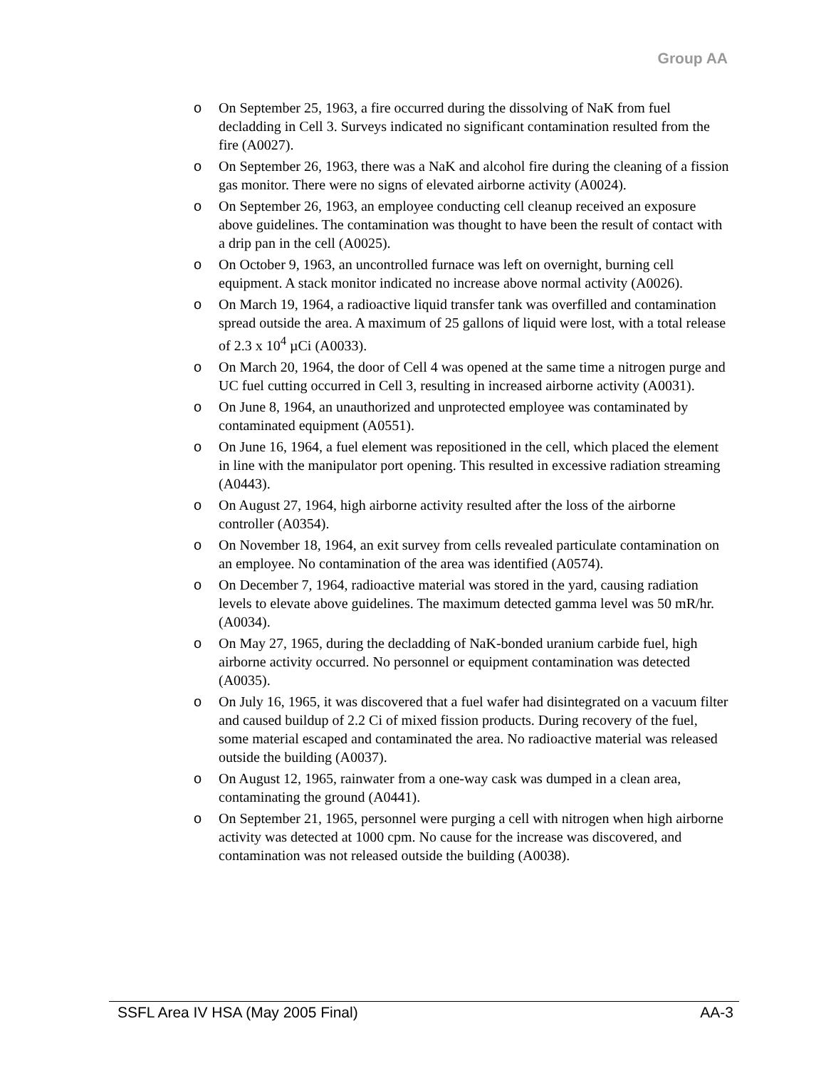Group AA
o On September 25, 1963, a fire occurred during the dissolving of NaK from fuel decladding in Cell 3. Surveys indicated no significant contamination resulted from the fire (A0027).
o On September 26, 1963, there was a NaK and alcohol fire during the cleaning of a fission gas monitor. There were no signs of elevated airborne activity (A0024).
o On September 26, 1963, an employee conducting cell cleanup received an exposure above guidelines. The contamination was thought to have been the result of contact with a drip pan in the cell (A0025).
o On October 9, 1963, an uncontrolled furnace was left on overnight, burning cell equipment. A stack monitor indicated no increase above normal activity (A0026).
o On March 19, 1964, a radioactive liquid transfer tank was overfilled and contamination spread outside the area. A maximum of 25 gallons of liquid were lost, with a total release of 2.3 x 10<sup>4</sup> µCi (A0033).
o On March 20, 1964, the door of Cell 4 was opened at the same time a nitrogen purge and UC fuel cutting occurred in Cell 3, resulting in increased airborne activity (A0031).
o On June 8, 1964, an unauthorized and unprotected employee was contaminated by contaminated equipment (A0551).
o On June 16, 1964, a fuel element was repositioned in the cell, which placed the element in line with the manipulator port opening. This resulted in excessive radiation streaming (A0443).
o On August 27, 1964, high airborne activity resulted after the loss of the airborne controller (A0354).
o On November 18, 1964, an exit survey from cells revealed particulate contamination on an employee. No contamination of the area was identified (A0574).
o On December 7, 1964, radioactive material was stored in the yard, causing radiation levels to elevate above guidelines. The maximum detected gamma level was 50 mR/hr. (A0034).
o On May 27, 1965, during the decladding of NaK-bonded uranium carbide fuel, high airborne activity occurred. No personnel or equipment contamination was detected (A0035).
o On July 16, 1965, it was discovered that a fuel wafer had disintegrated on a vacuum filter and caused buildup of 2.2 Ci of mixed fission products. During recovery of the fuel, some material escaped and contaminated the area. No radioactive material was released outside the building (A0037).
o On August 12, 1965, rainwater from a one-way cask was dumped in a clean area, contaminating the ground (A0441).
o On September 21, 1965, personnel were purging a cell with nitrogen when high airborne activity was detected at 1000 cpm. No cause for the increase was discovered, and contamination was not released outside the building (A0038).
SSFL Area IV HSA (May 2005 Final) AA-3